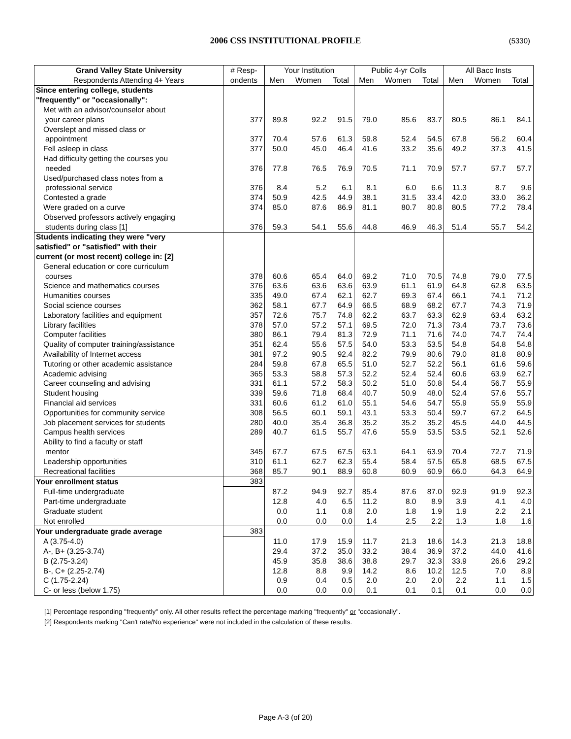2006 CSS INSTITUTIONAL PROFILE (5330)
| Grand Valley State University | # Resp- | Your Institution | | | Public 4-yr Colls | | | All Bacc Insts | | |
| --- | --- | --- | --- | --- | --- | --- | --- | --- | --- | --- |
| Respondents Attending 4+ Years | ondents | Men | Women | Total | Men | Women | Total | Men | Women | Total |
| Since entering college, students | | | | | | | | | | |
| "frequently" or "occasionally": | | | | | | | | | | |
| Met with an advisor/counselor about | | | | | | | | | | |
| your career plans | 377 | 89.8 | 92.2 | 91.5 | 79.0 | 85.6 | 83.7 | 80.5 | 86.1 | 84.1 |
| Overslept and missed class or | | | | | | | | | | |
| appointment | 377 | 70.4 | 57.6 | 61.3 | 59.8 | 52.4 | 54.5 | 67.8 | 56.2 | 60.4 |
| Fell asleep in class | 377 | 50.0 | 45.0 | 46.4 | 41.6 | 33.2 | 35.6 | 49.2 | 37.3 | 41.5 |
| Had difficulty getting the courses you | | | | | | | | | | |
| needed | 376 | 77.8 | 76.5 | 76.9 | 70.5 | 71.1 | 70.9 | 57.7 | 57.7 | 57.7 |
| Used/purchased class notes from a | | | | | | | | | | |
| professional service | 376 | 8.4 | 5.2 | 6.1 | 8.1 | 6.0 | 6.6 | 11.3 | 8.7 | 9.6 |
| Contested a grade | 374 | 50.9 | 42.5 | 44.9 | 38.1 | 31.5 | 33.4 | 42.0 | 33.0 | 36.2 |
| Were graded on a curve | 374 | 85.0 | 87.6 | 86.9 | 81.1 | 80.7 | 80.8 | 80.5 | 77.2 | 78.4 |
| Observed professors actively engaging | | | | | | | | | | |
| students during class [1] | 376 | 59.3 | 54.1 | 55.6 | 44.8 | 46.9 | 46.3 | 51.4 | 55.7 | 54.2 |
| Students indicating they were "very | | | | | | | | | | |
| satisfied" or "satisfied" with their | | | | | | | | | | |
| current (or most recent) college in: [2] | | | | | | | | | | |
| General education or core curriculum | | | | | | | | | | |
| courses | 378 | 60.6 | 65.4 | 64.0 | 69.2 | 71.0 | 70.5 | 74.8 | 79.0 | 77.5 |
| Science and mathematics courses | 376 | 63.6 | 63.6 | 63.6 | 63.9 | 61.1 | 61.9 | 64.8 | 62.8 | 63.5 |
| Humanities courses | 335 | 49.0 | 67.4 | 62.1 | 62.7 | 69.3 | 67.4 | 66.1 | 74.1 | 71.2 |
| Social science courses | 362 | 58.1 | 67.7 | 64.9 | 66.5 | 68.9 | 68.2 | 67.7 | 74.3 | 71.9 |
| Laboratory facilities and equipment | 357 | 72.6 | 75.7 | 74.8 | 62.2 | 63.7 | 63.3 | 62.9 | 63.4 | 63.2 |
| Library facilities | 378 | 57.0 | 57.2 | 57.1 | 69.5 | 72.0 | 71.3 | 73.4 | 73.7 | 73.6 |
| Computer facilities | 380 | 86.1 | 79.4 | 81.3 | 72.9 | 71.1 | 71.6 | 74.0 | 74.7 | 74.4 |
| Quality of computer training/assistance | 351 | 62.4 | 55.6 | 57.5 | 54.0 | 53.3 | 53.5 | 54.8 | 54.8 | 54.8 |
| Availability of Internet access | 381 | 97.2 | 90.5 | 92.4 | 82.2 | 79.9 | 80.6 | 79.0 | 81.8 | 80.9 |
| Tutoring or other academic assistance | 284 | 59.8 | 67.8 | 65.5 | 51.0 | 52.7 | 52.2 | 56.1 | 61.6 | 59.6 |
| Academic advising | 365 | 53.3 | 58.8 | 57.3 | 52.2 | 52.4 | 52.4 | 60.6 | 63.9 | 62.7 |
| Career counseling and advising | 331 | 61.1 | 57.2 | 58.3 | 50.2 | 51.0 | 50.8 | 54.4 | 56.7 | 55.9 |
| Student housing | 339 | 59.6 | 71.8 | 68.4 | 40.7 | 50.9 | 48.0 | 52.4 | 57.6 | 55.7 |
| Financial aid services | 331 | 60.6 | 61.2 | 61.0 | 55.1 | 54.6 | 54.7 | 55.9 | 55.9 | 55.9 |
| Opportunities for community service | 308 | 56.5 | 60.1 | 59.1 | 43.1 | 53.3 | 50.4 | 59.7 | 67.2 | 64.5 |
| Job placement services for students | 280 | 40.0 | 35.4 | 36.8 | 35.2 | 35.2 | 35.2 | 45.5 | 44.0 | 44.5 |
| Campus health services | 289 | 40.7 | 61.5 | 55.7 | 47.6 | 55.9 | 53.5 | 53.5 | 52.1 | 52.6 |
| Ability to find a faculty or staff | | | | | | | | | | |
| mentor | 345 | 67.7 | 67.5 | 67.5 | 63.1 | 64.1 | 63.9 | 70.4 | 72.7 | 71.9 |
| Leadership opportunities | 310 | 61.1 | 62.7 | 62.3 | 55.4 | 58.4 | 57.5 | 65.8 | 68.5 | 67.5 |
| Recreational facilities | 368 | 85.7 | 90.1 | 88.9 | 60.8 | 60.9 | 60.9 | 66.0 | 64.3 | 64.9 |
| Your enrollment status | 383 | | | | | | | | | |
| Full-time undergraduate | | 87.2 | 94.9 | 92.7 | 85.4 | 87.6 | 87.0 | 92.9 | 91.9 | 92.3 |
| Part-time undergraduate | | 12.8 | 4.0 | 6.5 | 11.2 | 8.0 | 8.9 | 3.9 | 4.1 | 4.0 |
| Graduate student | | 0.0 | 1.1 | 0.8 | 2.0 | 1.8 | 1.9 | 1.9 | 2.2 | 2.1 |
| Not enrolled | | 0.0 | 0.0 | 0.0 | 1.4 | 2.5 | 2.2 | 1.3 | 1.8 | 1.6 |
| Your undergraduate grade average | 383 | | | | | | | | | |
| A (3.75-4.0) | | 11.0 | 17.9 | 15.9 | 11.7 | 21.3 | 18.6 | 14.3 | 21.3 | 18.8 |
| A-, B+ (3.25-3.74) | | 29.4 | 37.2 | 35.0 | 33.2 | 38.4 | 36.9 | 37.2 | 44.0 | 41.6 |
| B (2.75-3.24) | | 45.9 | 35.8 | 38.6 | 38.8 | 29.7 | 32.3 | 33.9 | 26.6 | 29.2 |
| B-, C+ (2.25-2.74) | | 12.8 | 8.8 | 9.9 | 14.2 | 8.6 | 10.2 | 12.5 | 7.0 | 8.9 |
| C (1.75-2.24) | | 0.9 | 0.4 | 0.5 | 2.0 | 2.0 | 2.0 | 2.2 | 1.1 | 1.5 |
| C- or less (below 1.75) | | 0.0 | 0.0 | 0.0 | 0.1 | 0.1 | 0.1 | 0.1 | 0.0 | 0.0 |
[1] Percentage responding "frequently" only. All other results reflect the percentage marking "frequently" or "occasionally".
[2] Respondents marking "Can't rate/No experience" were not included in the calculation of these results.
Page A-3 (of 20)